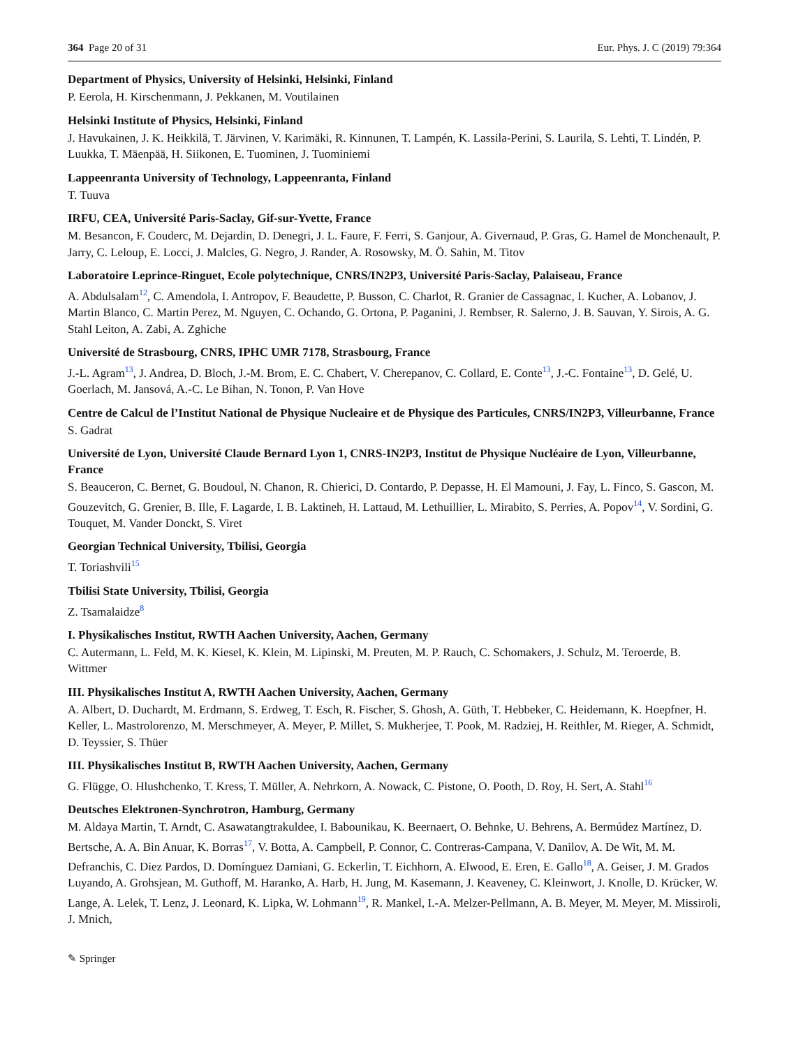364 Page 20 of 31 Eur. Phys. J. C (2019) 79:364
Department of Physics, University of Helsinki, Helsinki, Finland
P. Eerola, H. Kirschenmann, J. Pekkanen, M. Voutilainen
Helsinki Institute of Physics, Helsinki, Finland
J. Havukainen, J. K. Heikkilä, T. Järvinen, V. Karimäki, R. Kinnunen, T. Lampén, K. Lassila-Perini, S. Laurila, S. Lehti, T. Lindén, P. Luukka, T. Mäenpää, H. Siikonen, E. Tuominen, J. Tuominiemi
Lappeenranta University of Technology, Lappeenranta, Finland
T. Tuuva
IRFU, CEA, Université Paris-Saclay, Gif-sur-Yvette, France
M. Besancon, F. Couderc, M. Dejardin, D. Denegri, J. L. Faure, F. Ferri, S. Ganjour, A. Givernaud, P. Gras, G. Hamel de Monchenault, P. Jarry, C. Leloup, E. Locci, J. Malcles, G. Negro, J. Rander, A. Rosowsky, M. Ö. Sahin, M. Titov
Laboratoire Leprince-Ringuet, Ecole polytechnique, CNRS/IN2P3, Université Paris-Saclay, Palaiseau, France
A. Abdulsalam<sup>12</sup>, C. Amendola, I. Antropov, F. Beaudette, P. Busson, C. Charlot, R. Granier de Cassagnac, I. Kucher, A. Lobanov, J. Martin Blanco, C. Martin Perez, M. Nguyen, C. Ochando, G. Ortona, P. Paganini, J. Rembser, R. Salerno, J. B. Sauvan, Y. Sirois, A. G. Stahl Leiton, A. Zabi, A. Zghiche
Université de Strasbourg, CNRS, IPHC UMR 7178, Strasbourg, France
J.-L. Agram<sup>13</sup>, J. Andrea, D. Bloch, J.-M. Brom, E. C. Chabert, V. Cherepanov, C. Collard, E. Conte<sup>13</sup>, J.-C. Fontaine<sup>13</sup>, D. Gelé, U. Goerlach, M. Jansová, A.-C. Le Bihan, N. Tonon, P. Van Hove
Centre de Calcul de l’Institut National de Physique Nucleaire et de Physique des Particules, CNRS/IN2P3, Villeurbanne, France
S. Gadrat
Université de Lyon, Université Claude Bernard Lyon 1, CNRS-IN2P3, Institut de Physique Nucléaire de Lyon, Villeurbanne, France
S. Beauceron, C. Bernet, G. Boudoul, N. Chanon, R. Chierici, D. Contardo, P. Depasse, H. El Mamouni, J. Fay, L. Finco, S. Gascon, M. Gouzevitch, G. Grenier, B. Ille, F. Lagarde, I. B. Laktineh, H. Lattaud, M. Lethuillier, L. Mirabito, S. Perries, A. Popov<sup>14</sup>, V. Sordini, G. Touquet, M. Vander Donckt, S. Viret
Georgian Technical University, Tbilisi, Georgia
T. Toriashvili<sup>15</sup>
Tbilisi State University, Tbilisi, Georgia
Z. Tsamalaidze<sup>8</sup>
I. Physikalisches Institut, RWTH Aachen University, Aachen, Germany
C. Autermann, L. Feld, M. K. Kiesel, K. Klein, M. Lipinski, M. Preuten, M. P. Rauch, C. Schomakers, J. Schulz, M. Teroerde, B. Wittmer
III. Physikalisches Institut A, RWTH Aachen University, Aachen, Germany
A. Albert, D. Duchardt, M. Erdmann, S. Erdweg, T. Esch, R. Fischer, S. Ghosh, A. Güth, T. Hebbeker, C. Heidemann, K. Hoepfner, H. Keller, L. Mastrolorenzo, M. Merschmeyer, A. Meyer, P. Millet, S. Mukherjee, T. Pook, M. Radziej, H. Reithler, M. Rieger, A. Schmidt, D. Teyssier, S. Thüer
III. Physikalisches Institut B, RWTH Aachen University, Aachen, Germany
G. Flügge, O. Hlushchenko, T. Kress, T. Müller, A. Nehrkorn, A. Nowack, C. Pistone, O. Pooth, D. Roy, H. Sert, A. Stahl<sup>16</sup>
Deutsches Elektronen-Synchrotron, Hamburg, Germany
M. Aldaya Martin, T. Arndt, C. Asawatangtrakuldee, I. Babounikau, K. Beernaert, O. Behnke, U. Behrens, A. Bermúdez Martínez, D. Bertsche, A. A. Bin Anuar, K. Borras<sup>17</sup>, V. Botta, A. Campbell, P. Connor, C. Contreras-Campana, V. Danilov, A. De Wit, M. M. Defranchis, C. Diez Pardos, D. Domínguez Damiani, G. Eckerlin, T. Eichhorn, A. Elwood, E. Eren, E. Gallo<sup>18</sup>, A. Geiser, J. M. Grados Luyando, A. Grohsjean, M. Guthoff, M. Haranko, A. Harb, H. Jung, M. Kasemann, J. Keaveney, C. Kleinwort, J. Knolle, D. Krücker, W. Lange, A. Lelek, T. Lenz, J. Leonard, K. Lipka, W. Lohmann<sup>19</sup>, R. Mankel, I.-A. Melzer-Pellmann, A. B. Meyer, M. Meyer, M. Missiroli, J. Mnich,
✎ Springer